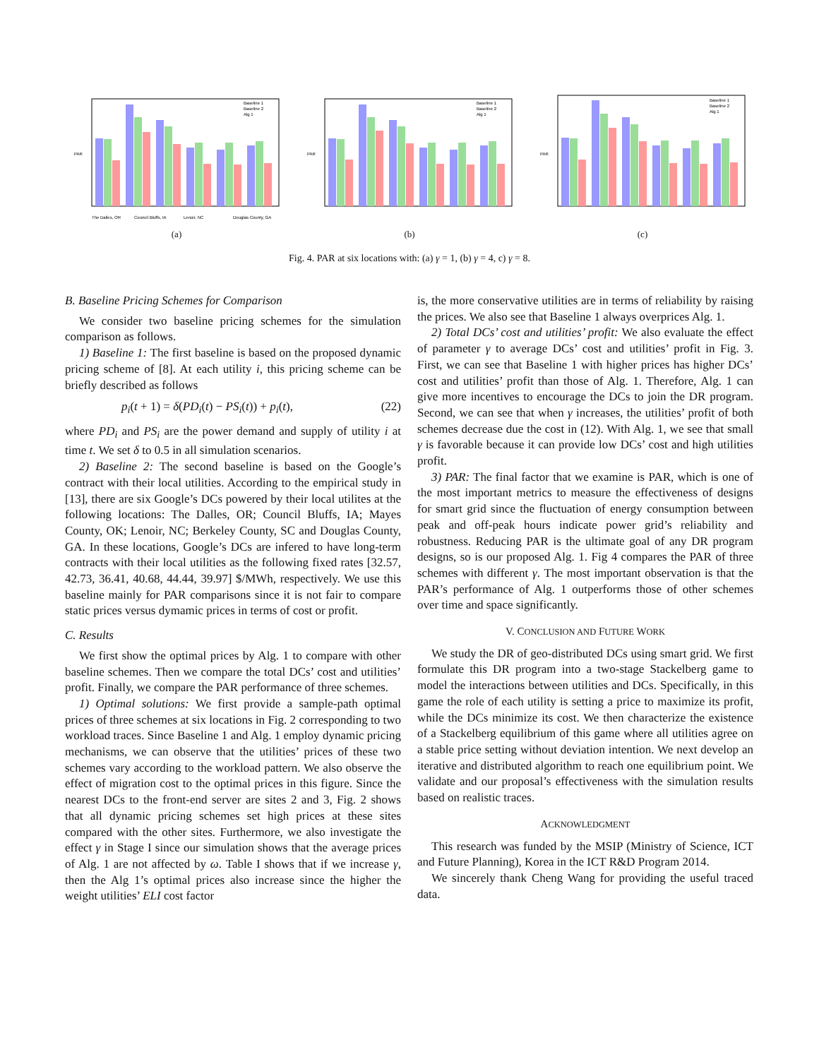PAR
The Dalles, OR
Council Bluffs, IA
Lenoir, NC
Douglas County, GA
Baseline 1
Baseline 2
Alg 1
(a)
PAR
Baseline 1
Baseline 2
Alg 1
(b)
PAR
Baseline 1
Baseline 2
Alg 1
(c)
Fig. 4. PAR at six locations with: (a) γ = 1, (b) γ = 4, c) γ = 8.
B. Baseline Pricing Schemes for Comparison
We consider two baseline pricing schemes for the simulation comparison as follows.
1) Baseline 1: The first baseline is based on the proposed dynamic pricing scheme of [8]. At each utility i, this pricing scheme can be briefly described as follows
p<sub>i</sub>(t + 1) = δ(PD<sub>i</sub>(t) − PS<sub>i</sub>(t)) + p<sub>i</sub>(t), (22)
where PD<sub>i</sub> and PS<sub>i</sub> are the power demand and supply of utility i at time t. We set δ to 0.5 in all simulation scenarios.
2) Baseline 2: The second baseline is based on the Google’s contract with their local utilities. According to the empirical study in [13], there are six Google’s DCs powered by their local utilites at the following locations: The Dalles, OR; Council Bluffs, IA; Mayes County, OK; Lenoir, NC; Berkeley County, SC and Douglas County, GA. In these locations, Google’s DCs are infered to have long-term contracts with their local utilities as the following fixed rates [32.57, 42.73, 36.41, 40.68, 44.44, 39.97] $/MWh, respectively. We use this baseline mainly for PAR comparisons since it is not fair to compare static prices versus dymamic prices in terms of cost or profit.
C. Results
We first show the optimal prices by Alg. 1 to compare with other baseline schemes. Then we compare the total DCs’ cost and utilities’ profit. Finally, we compare the PAR performance of three schemes.
1) Optimal solutions: We first provide a sample-path optimal prices of three schemes at six locations in Fig. 2 corresponding to two workload traces. Since Baseline 1 and Alg. 1 employ dynamic pricing mechanisms, we can observe that the utilities’ prices of these two schemes vary according to the workload pattern. We also observe the effect of migration cost to the optimal prices in this figure. Since the nearest DCs to the front-end server are sites 2 and 3, Fig. 2 shows that all dynamic pricing schemes set high prices at these sites compared with the other sites. Furthermore, we also investigate the effect γ in Stage I since our simulation shows that the average prices of Alg. 1 are not affected by ω. Table I shows that if we increase γ, then the Alg 1’s optimal prices also increase since the higher the weight utilities’ ELI cost factor
is, the more conservative utilities are in terms of reliability by raising the prices. We also see that Baseline 1 always overprices Alg. 1.
2) Total DCs’ cost and utilities’ profit: We also evaluate the effect of parameter γ to average DCs’ cost and utilities’ profit in Fig. 3. First, we can see that Baseline 1 with higher prices has higher DCs’ cost and utilities’ profit than those of Alg. 1. Therefore, Alg. 1 can give more incentives to encourage the DCs to join the DR program. Second, we can see that when γ increases, the utilities’ profit of both schemes decrease due the cost in (12). With Alg. 1, we see that small γ is favorable because it can provide low DCs’ cost and high utilities profit.
3) PAR: The final factor that we examine is PAR, which is one of the most important metrics to measure the effectiveness of designs for smart grid since the fluctuation of energy consumption between peak and off-peak hours indicate power grid’s reliability and robustness. Reducing PAR is the ultimate goal of any DR program designs, so is our proposed Alg. 1. Fig 4 compares the PAR of three schemes with different γ. The most important observation is that the PAR’s performance of Alg. 1 outperforms those of other schemes over time and space significantly.
V. CONCLUSION AND FUTURE WORK
We study the DR of geo-distributed DCs using smart grid. We first formulate this DR program into a two-stage Stackelberg game to model the interactions between utilities and DCs. Specifically, in this game the role of each utility is setting a price to maximize its profit, while the DCs minimize its cost. We then characterize the existence of a Stackelberg equilibrium of this game where all utilities agree on a stable price setting without deviation intention. We next develop an iterative and distributed algorithm to reach one equilibrium point. We validate and our proposal’s effectiveness with the simulation results based on realistic traces.
ACKNOWLEDGMENT
This research was funded by the MSIP (Ministry of Science, ICT and Future Planning), Korea in the ICT R&D Program 2014.
We sincerely thank Cheng Wang for providing the useful traced data.